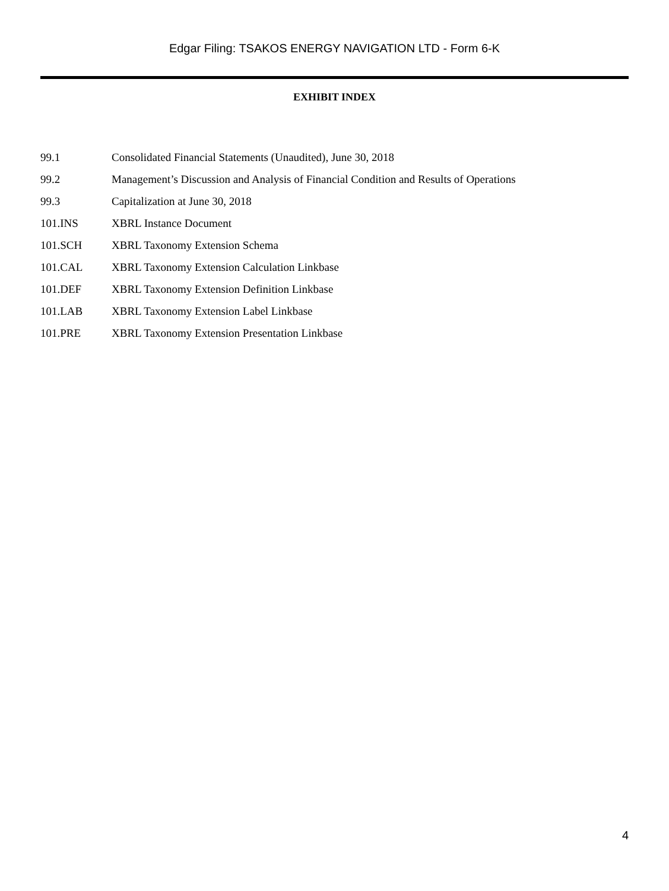Edgar Filing: TSAKOS ENERGY NAVIGATION LTD - Form 6-K
EXHIBIT INDEX
| 99.1 | Consolidated Financial Statements (Unaudited), June 30, 2018 |
| 99.2 | Management’s Discussion and Analysis of Financial Condition and Results of Operations |
| 99.3 | Capitalization at June 30, 2018 |
| 101.INS | XBRL Instance Document |
| 101.SCH | XBRL Taxonomy Extension Schema |
| 101.CAL | XBRL Taxonomy Extension Calculation Linkbase |
| 101.DEF | XBRL Taxonomy Extension Definition Linkbase |
| 101.LAB | XBRL Taxonomy Extension Label Linkbase |
| 101.PRE | XBRL Taxonomy Extension Presentation Linkbase |
4